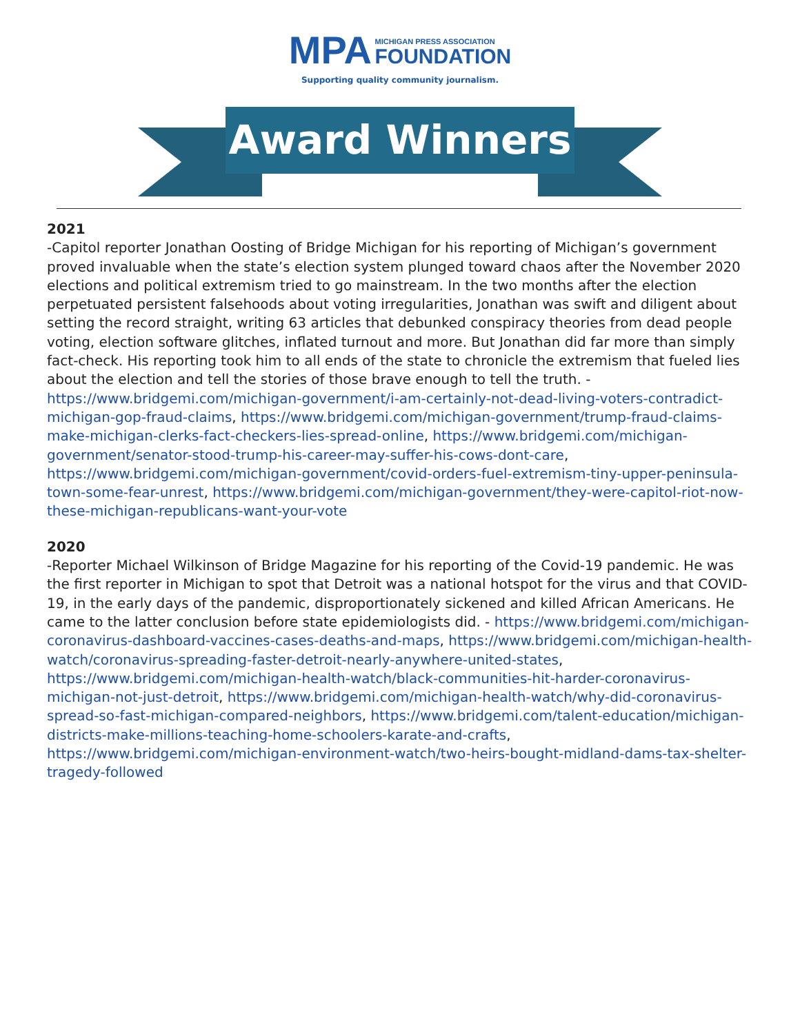MPA MICHIGAN PRESS ASSOCIATION
FOUNDATION
Supporting quality community journalism.
Award Winners
2021
-Capitol reporter Jonathan Oosting of Bridge Michigan for his reporting of Michigan’s government proved invaluable when the state’s election system plunged toward chaos after the November 2020 elections and political extremism tried to go mainstream. In the two months after the election perpetuated persistent falsehoods about voting irregularities, Jonathan was swift and diligent about setting the record straight, writing 63 articles that debunked conspiracy theories from dead people voting, election software glitches, inflated turnout and more. But Jonathan did far more than simply fact-check. His reporting took him to all ends of the state to chronicle the extremism that fueled lies about the election and tell the stories of those brave enough to tell the truth. - https://www.bridgemi.com/michigan-government/i-am-certainly-not-dead-living-voters-contradict-michigan-gop-fraud-claims, https://www.bridgemi.com/michigan-government/trump-fraud-claims-make-michigan-clerks-fact-checkers-lies-spread-online, https://www.bridgemi.com/michigan-government/senator-stood-trump-his-career-may-suffer-his-cows-dont-care, https://www.bridgemi.com/michigan-government/covid-orders-fuel-extremism-tiny-upper-peninsula-town-some-fear-unrest, https://www.bridgemi.com/michigan-government/they-were-capitol-riot-now-these-michigan-republicans-want-your-vote
2020
-Reporter Michael Wilkinson of Bridge Magazine for his reporting of the Covid-19 pandemic. He was the first reporter in Michigan to spot that Detroit was a national hotspot for the virus and that COVID-19, in the early days of the pandemic, disproportionately sickened and killed African Americans. He came to the latter conclusion before state epidemiologists did. - https://www.bridgemi.com/michigan-coronavirus-dashboard-vaccines-cases-deaths-and-maps, https://www.bridgemi.com/michigan-health-watch/coronavirus-spreading-faster-detroit-nearly-anywhere-united-states, https://www.bridgemi.com/michigan-health-watch/black-communities-hit-harder-coronavirus-michigan-not-just-detroit, https://www.bridgemi.com/michigan-health-watch/why-did-coronavirus-spread-so-fast-michigan-compared-neighbors, https://www.bridgemi.com/talent-education/michigan-districts-make-millions-teaching-home-schoolers-karate-and-crafts, https://www.bridgemi.com/michigan-environment-watch/two-heirs-bought-midland-dams-tax-shelter-tragedy-followed